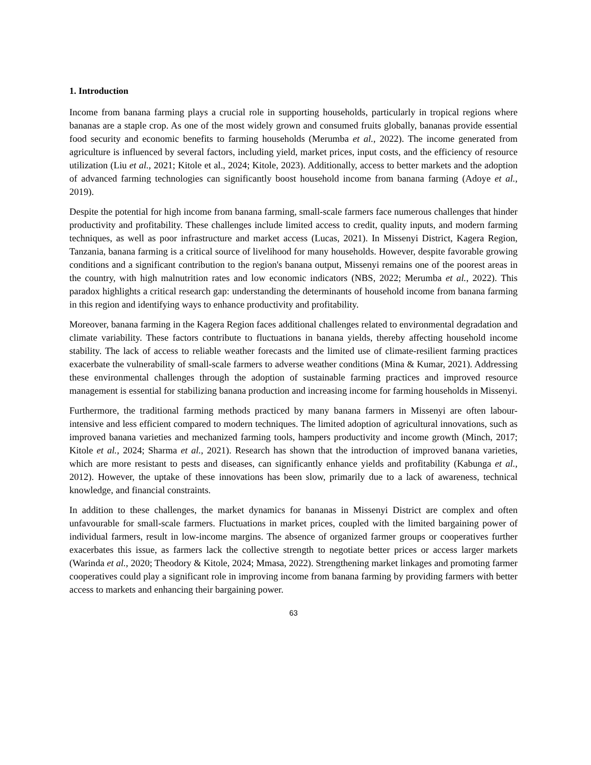1. Introduction
Income from banana farming plays a crucial role in supporting households, particularly in tropical regions where bananas are a staple crop. As one of the most widely grown and consumed fruits globally, bananas provide essential food security and economic benefits to farming households (Merumba et al., 2022). The income generated from agriculture is influenced by several factors, including yield, market prices, input costs, and the efficiency of resource utilization (Liu et al., 2021; Kitole et al., 2024; Kitole, 2023). Additionally, access to better markets and the adoption of advanced farming technologies can significantly boost household income from banana farming (Adoye et al., 2019).
Despite the potential for high income from banana farming, small-scale farmers face numerous challenges that hinder productivity and profitability. These challenges include limited access to credit, quality inputs, and modern farming techniques, as well as poor infrastructure and market access (Lucas, 2021). In Missenyi District, Kagera Region, Tanzania, banana farming is a critical source of livelihood for many households. However, despite favorable growing conditions and a significant contribution to the region's banana output, Missenyi remains one of the poorest areas in the country, with high malnutrition rates and low economic indicators (NBS, 2022; Merumba et al., 2022). This paradox highlights a critical research gap: understanding the determinants of household income from banana farming in this region and identifying ways to enhance productivity and profitability.
Moreover, banana farming in the Kagera Region faces additional challenges related to environmental degradation and climate variability. These factors contribute to fluctuations in banana yields, thereby affecting household income stability. The lack of access to reliable weather forecasts and the limited use of climate-resilient farming practices exacerbate the vulnerability of small-scale farmers to adverse weather conditions (Mina & Kumar, 2021). Addressing these environmental challenges through the adoption of sustainable farming practices and improved resource management is essential for stabilizing banana production and increasing income for farming households in Missenyi.
Furthermore, the traditional farming methods practiced by many banana farmers in Missenyi are often labour-intensive and less efficient compared to modern techniques. The limited adoption of agricultural innovations, such as improved banana varieties and mechanized farming tools, hampers productivity and income growth (Minch, 2017; Kitole et al., 2024; Sharma et al., 2021). Research has shown that the introduction of improved banana varieties, which are more resistant to pests and diseases, can significantly enhance yields and profitability (Kabunga et al., 2012). However, the uptake of these innovations has been slow, primarily due to a lack of awareness, technical knowledge, and financial constraints.
In addition to these challenges, the market dynamics for bananas in Missenyi District are complex and often unfavourable for small-scale farmers. Fluctuations in market prices, coupled with the limited bargaining power of individual farmers, result in low-income margins. The absence of organized farmer groups or cooperatives further exacerbates this issue, as farmers lack the collective strength to negotiate better prices or access larger markets (Warinda et al., 2020; Theodory & Kitole, 2024; Mmasa, 2022). Strengthening market linkages and promoting farmer cooperatives could play a significant role in improving income from banana farming by providing farmers with better access to markets and enhancing their bargaining power.
63